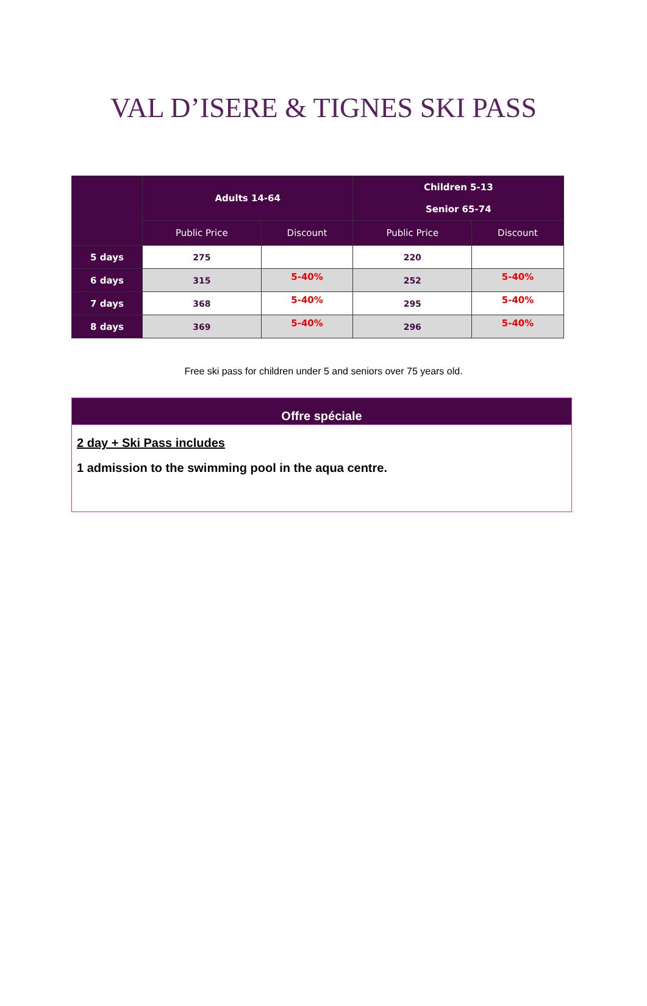VAL D’ISERE & TIGNES SKI PASS
| | Adults 14-64 | | Children 5-13 Senior 65-74 | |
| --- | --- | --- | --- | --- |
| | Public Price | Discount | Public Price | Discount |
| 5 days | 275 | | 220 | |
| 6 days | 315 | 5-40% | 252 | 5-40% |
| 7 days | 368 | 5-40% | 295 | 5-40% |
| 8 days | 369 | 5-40% | 296 | 5-40% |
Free ski pass for children under 5 and seniors over 75 years old.
Offre spéciale
2 day + Ski Pass includes
1 admission to the swimming pool in the aqua centre.